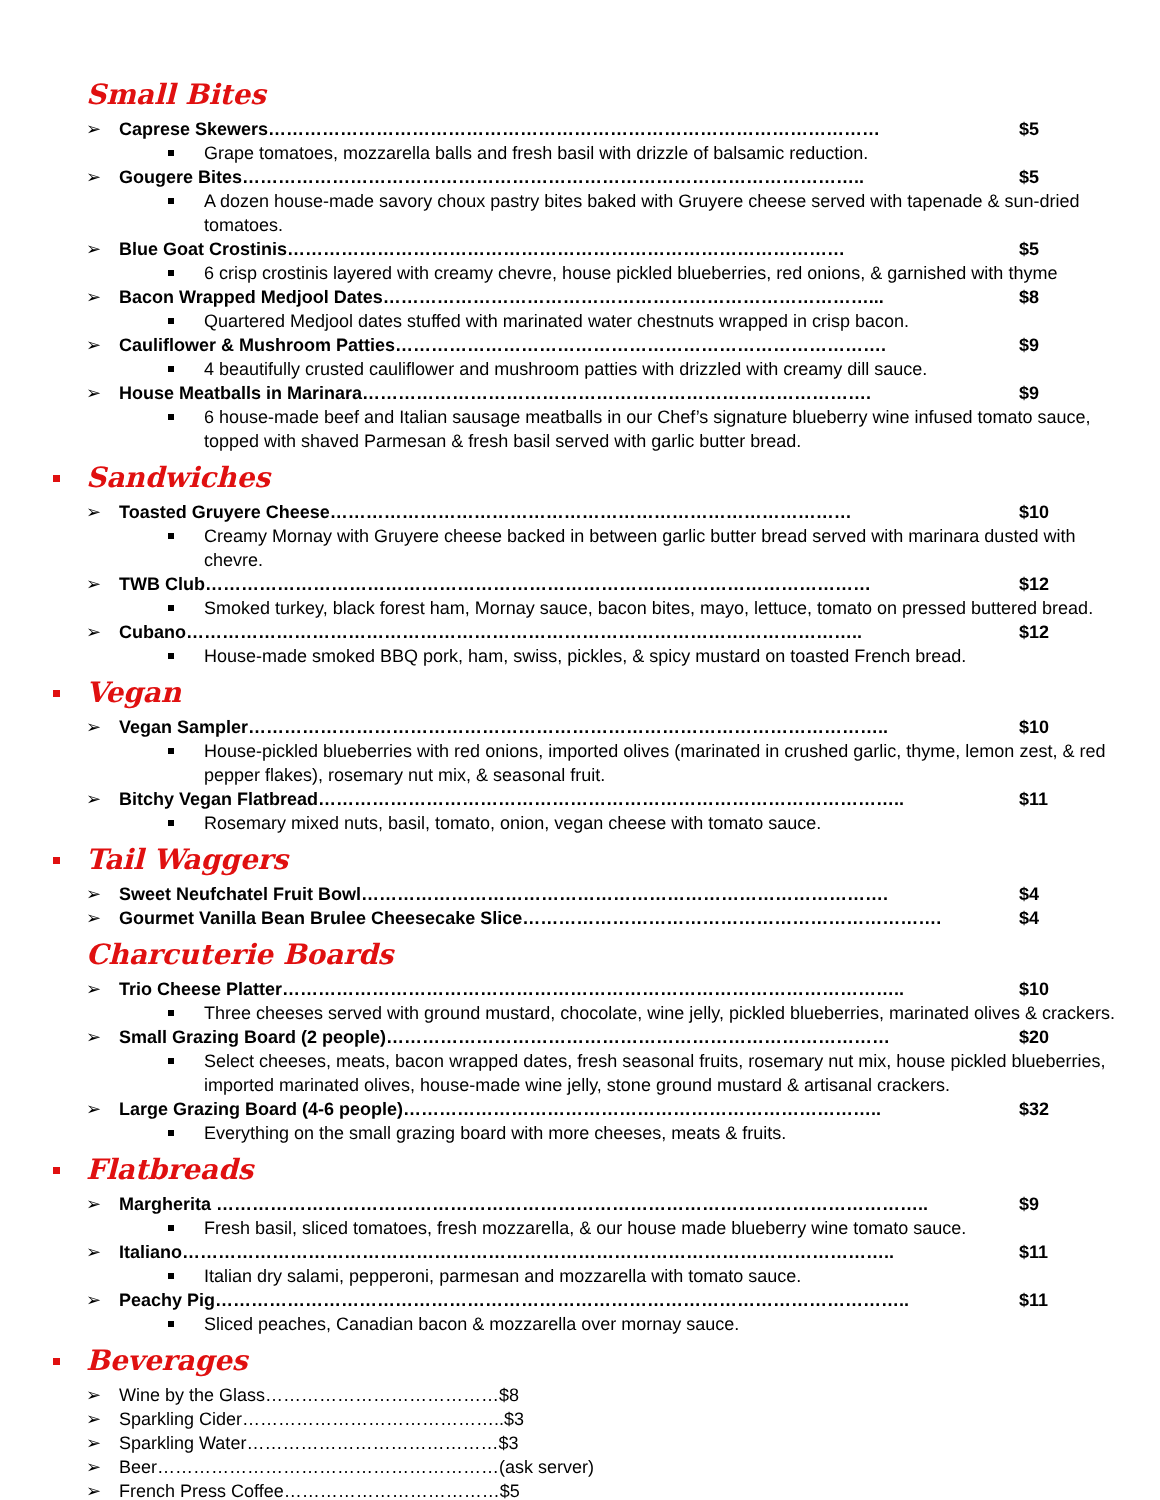Small Bites
➢ Caprese Skewers………………………………………………………………………………………… $5
Grape tomatoes, mozzarella balls and fresh basil with drizzle of balsamic reduction.
➢ Gougere Bites………………………………………………………………………………………….. $5
A dozen house-made savory choux pastry bites baked with Gruyere cheese served with tapenade & sun-dried tomatoes.
➢ Blue Goat Crostinis………………………………………………………………………………… $5
6 crisp crostinis layered with creamy chevre, house pickled blueberries, red onions, & garnished with thyme
➢ Bacon Wrapped Medjool Dates………………………………………………………………………... $8
Quartered Medjool dates stuffed with marinated water chestnuts wrapped in crisp bacon.
➢ Cauliflower & Mushroom Patties………………………………………………………………………. $9
4 beautifully crusted cauliflower and mushroom patties with drizzled with creamy dill sauce.
➢ House Meatballs in Marinara…………………………………………………………………………. $9
6 house-made beef and Italian sausage meatballs in our Chef’s signature blueberry wine infused tomato sauce, topped with shaved Parmesan & fresh basil served with garlic butter bread.
Sandwiches
➢ Toasted Gruyere Cheese…………………………………………………………………………… $10
Creamy Mornay with Gruyere cheese backed in between garlic butter bread served with marinara dusted with chevre.
➢ TWB Club………………………………………………………………………………………………… $12
Smoked turkey, black forest ham, Mornay sauce, bacon bites, mayo, lettuce, tomato on pressed buttered bread.
➢ Cubano………………………………………………………………………………………………….. $12
House-made smoked BBQ pork, ham, swiss, pickles, & spicy mustard on toasted French bread.
Vegan
➢ Vegan Sampler…………………………………………………………………………………………….. $10
House-pickled blueberries with red onions, imported olives (marinated in crushed garlic, thyme, lemon zest, & red pepper flakes), rosemary nut mix, & seasonal fruit.
➢ Bitchy Vegan Flatbread…………………………………………………………………………………….. $11
Rosemary mixed nuts, basil, tomato, onion, vegan cheese with tomato sauce.
Tail Waggers
➢ Sweet Neufchatel Fruit Bowl……………………………………………………………………………. $4
➢ Gourmet Vanilla Bean Brulee Cheesecake Slice……………………………………………………………. $4
Charcuterie Boards
➢ Trio Cheese Platter………………………………………………………………………………………….. $10
Three cheeses served with ground mustard, chocolate, wine jelly, pickled blueberries, marinated olives & crackers.
➢ Small Grazing Board (2 people)………………………………………………………………………… $20
Select cheeses, meats, bacon wrapped dates, fresh seasonal fruits, rosemary nut mix, house pickled blueberries, imported marinated olives, house-made wine jelly, stone ground mustard & artisanal crackers.
➢ Large Grazing Board (4-6 people)…………………………………………………………………….. $32
Everything on the small grazing board with more cheeses, meats & fruits.
Flatbreads
➢ Margherita ……………………………………………………………………………………………………….. $9
Fresh basil, sliced tomatoes, fresh mozzarella, & our house made blueberry wine tomato sauce.
➢ Italiano……………………………………………………………………………………………………….. $11
Italian dry salami, pepperoni, parmesan and mozzarella with tomato sauce.
➢ Peachy Pig…………………………………………………………………………………………………….. $11
Sliced peaches, Canadian bacon & mozzarella over mornay sauce.
Beverages
➢ Wine by the Glass…………………………………$8
➢ Sparkling Cider……………………………………..$3
➢ Sparkling Water……………………………………$3
➢ Beer…………………………………………………(ask server)
➢ French Press Coffee………………………………$5